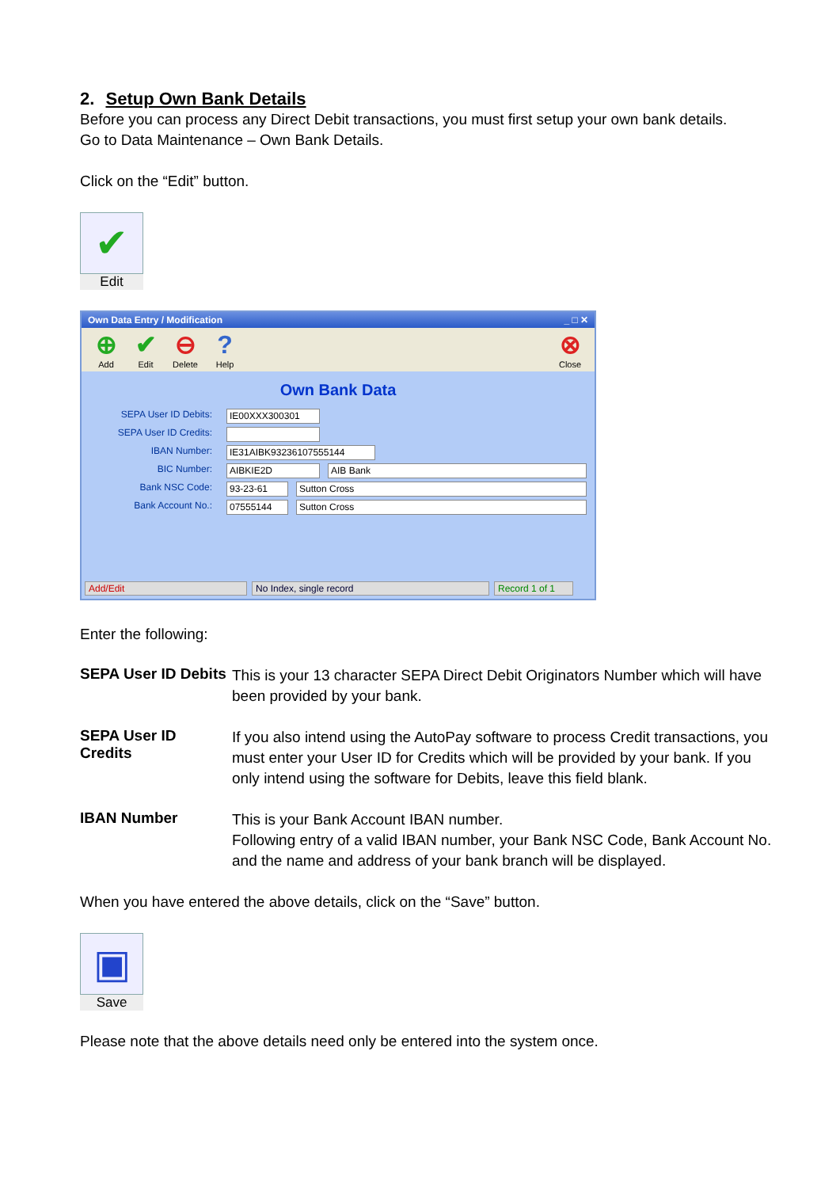2. Setup Own Bank Details
Before you can process any Direct Debit transactions, you must first setup your own bank details.
Go to Data Maintenance – Own Bank Details.
Click on the “Edit” button.
✔
Edit
Own Data Entry / Modification _ □ ✕
⊕ Add ✔ Edit ⊖ Delete? Help
⊗ Close
Own Bank Data
SEPA User ID Debits: IE00XXX300301
SEPA User ID Credits:
IBAN Number: IE31AIBK93236107555144
BIC Number: AIBKIE2D AIB Bank
Bank NSC Code: 93-23-61 Sutton Cross
Bank Account No.: 07555144 Sutton Cross
Add/Edit No Index, single record Record 1 of 1
Enter the following:
SEPA User ID Debits
This is your 13 character SEPA Direct Debit Originators Number which will have been provided by your bank.
SEPA User ID Credits
If you also intend using the AutoPay software to process Credit transactions, you must enter your User ID for Credits which will be provided by your bank. If you only intend using the software for Debits, leave this field blank.
IBAN Number
This is your Bank Account IBAN number.
Following entry of a valid IBAN number, your Bank NSC Code, Bank Account No. and the name and address of your bank branch will be displayed.
When you have entered the above details, click on the “Save” button.
▣
Save
Please note that the above details need only be entered into the system once.